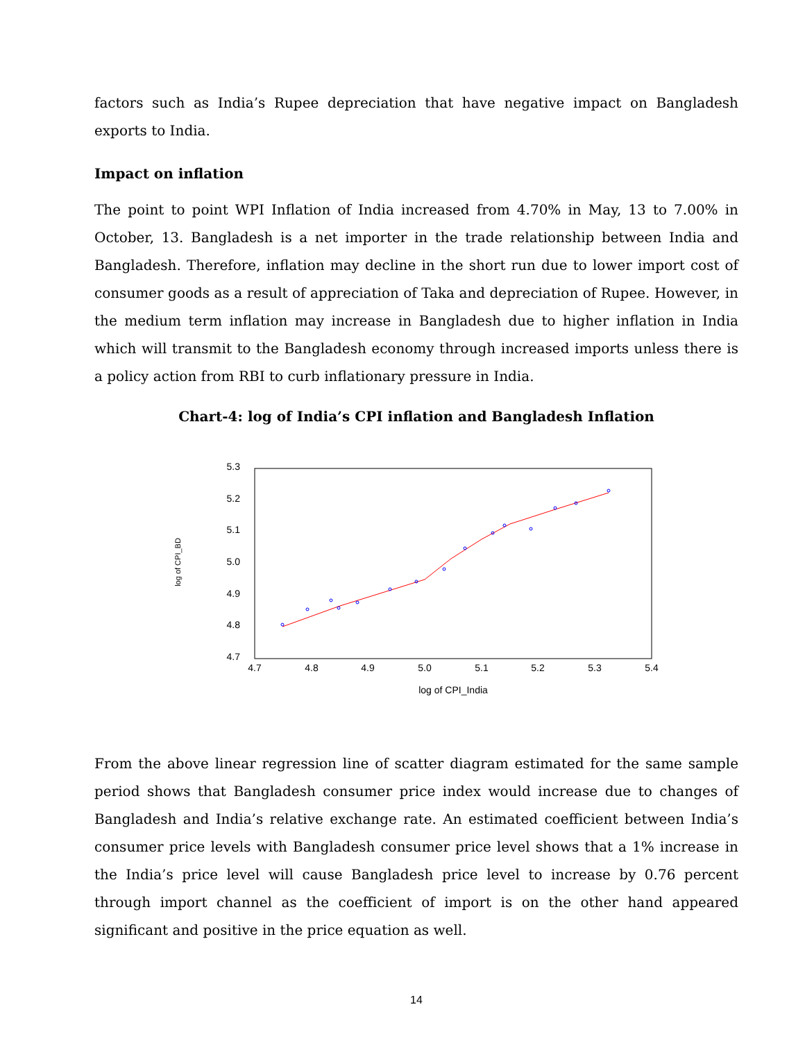factors such as India’s Rupee depreciation that have negative impact on Bangladesh exports to India.
Impact on inflation
The point to point WPI Inflation of India increased from 4.70% in May, 13 to 7.00% in October, 13. Bangladesh is a net importer in the trade relationship between India and Bangladesh. Therefore, inflation may decline in the short run due to lower import cost of consumer goods as a result of appreciation of Taka and depreciation of Rupee. However, in the medium term inflation may increase in Bangladesh due to higher inflation in India which will transmit to the Bangladesh economy through increased imports unless there is a policy action from RBI to curb inflationary pressure in India.
Chart-4: log of India’s CPI inflation and Bangladesh Inflation
5.3
5.2
5.1
5.0
4.9
4.8
4.7
4.7
4.8
4.9
5.0
5.1
5.2
5.3
5.4
log of CPI_India
log of CPI_BD
From the above linear regression line of scatter diagram estimated for the same sample period shows that Bangladesh consumer price index would increase due to changes of Bangladesh and India’s relative exchange rate. An estimated coefficient between India’s consumer price levels with Bangladesh consumer price level shows that a 1% increase in the India’s price level will cause Bangladesh price level to increase by 0.76 percent through import channel as the coefficient of import is on the other hand appeared significant and positive in the price equation as well.
14